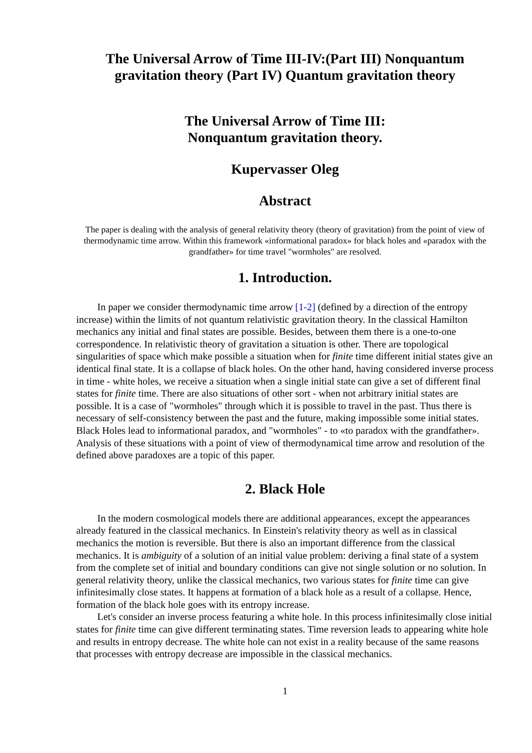The Universal Arrow of Time III-IV:(Part III) Nonquantum gravitation theory (Part IV) Quantum gravitation theory
The Universal Arrow of Time III:
Nonquantum gravitation theory.
Kupervasser Oleg
Abstract
The paper is dealing with the analysis of general relativity theory (theory of gravitation) from the point of view of thermodynamic time arrow. Within this framework «informational paradox» for black holes and «paradox with the grandfather» for time travel "wormholes" are resolved.
1. Introduction.
In paper we consider thermodynamic time arrow [1-2] (defined by a direction of the entropy increase) within the limits of not quantum relativistic gravitation theory. In the classical Hamilton mechanics any initial and final states are possible. Besides, between them there is a one-to-one correspondence. In relativistic theory of gravitation a situation is other. There are topological singularities of space which make possible a situation when for finite time different initial states give an identical final state. It is a collapse of black holes. On the other hand, having considered inverse process in time - white holes, we receive a situation when a single initial state can give a set of different final states for finite time. There are also situations of other sort - when not arbitrary initial states are possible. It is a case of "wormholes" through which it is possible to travel in the past. Thus there is necessary of self-consistency between the past and the future, making impossible some initial states. Black Holes lead to informational paradox, and "wormholes" - to «to paradox with the grandfather». Analysis of these situations with a point of view of thermodynamical time arrow and resolution of the defined above paradoxes are a topic of this paper.
2. Black Hole
In the modern cosmological models there are additional appearances, except the appearances already featured in the classical mechanics. In Einstein's relativity theory as well as in classical mechanics the motion is reversible. But there is also an important difference from the classical mechanics. It is ambiguity of a solution of an initial value problem: deriving a final state of a system from the complete set of initial and boundary conditions can give not single solution or no solution. In general relativity theory, unlike the classical mechanics, two various states for finite time can give infinitesimally close states. It happens at formation of a black hole as a result of a collapse. Hence, formation of the black hole goes with its entropy increase.
Let's consider an inverse process featuring a white hole. In this process infinitesimally close initial states for finite time can give different terminating states. Time reversion leads to appearing white hole and results in entropy decrease. The white hole can not exist in a reality because of the same reasons that processes with entropy decrease are impossible in the classical mechanics.
1